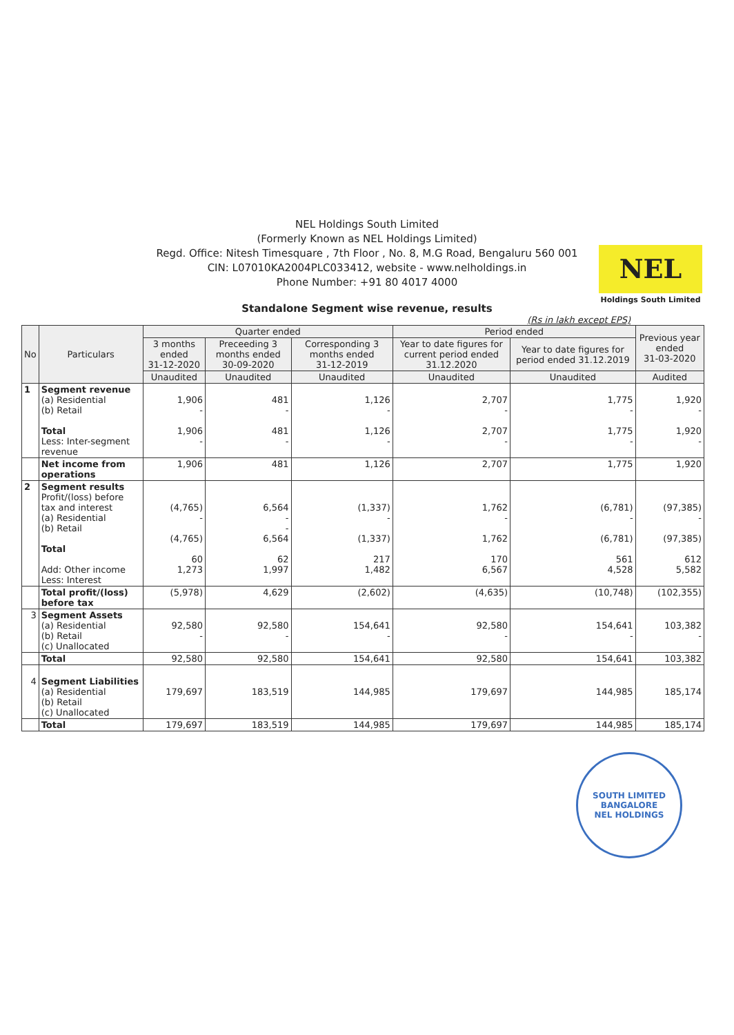NEL Holdings South Limited
(Formerly Known as NEL Holdings Limited)
Regd. Office: Nitesh Timesquare , 7th Floor , No. 8, M.G Road, Bengaluru 560 001
CIN: L07010KA2004PLC033412, website - www.nelholdings.in
Phone Number: +91 80 4017 4000
NEL
Holdings South Limited
Standalone Segment wise revenue, results
(Rs in lakh except EPS)
| No | Particulars | Quarter ended | | | Period ended | | Previous year ended 31-03-2020 |
| --- | --- | --- | --- | --- | --- | --- | --- |
| | | 3 months ended 31-12-2020 | Preceeding 3 months ended 30-09-2020 | Corresponding 3 months ended 31-12-2019 | Year to date figures for current period ended 31.12.2020 | Year to date figures for period ended 31.12.2019 | |
| | | Unaudited | Unaudited | Unaudited | Unaudited | Unaudited | Audited |
| 1 | Segment revenue (a) Residential (b) Retail Total Less: Inter-segment revenue | 1,906 - 1,906 - | 481 - 481 - | 1,126 - 1,126 - | 2,707 - 2,707 - | 1,775 - 1,775 - | 1,920 - 1,920 - |
| | Net income from operations | 1,906 | 481 | 1,126 | 2,707 | 1,775 | 1,920 |
| 2 | Segment results Profit/(loss) before tax and interest (a) Residential (b) Retail Total Add: Other income Less: Interest | (4,765) - (4,765) 60 1,273 | 6,564 - - 6,564 62 1,997 | (1,337) - (1,337) 217 1,482 | 1,762 - 1,762 170 6,567 | (6,781) - (6,781) 561 4,528 | (97,385) - (97,385) 612 5,582 |
| | Total profit/(loss) before tax | (5,978) | 4,629 | (2,602) | (4,635) | (10,748) | (102,355) |
| 3 | Segment Assets (a) Residential (b) Retail (c) Unallocated | 92,580 - | 92,580 - | 154,641 - | 92,580 - | 154,641 - | 103,382 - |
| | Total | 92,580 | 92,580 | 154,641 | 92,580 | 154,641 | 103,382 |
| 4 | Segment Liabilities (a) Residential (b) Retail (c) Unallocated | 179,697 | 183,519 | 144,985 | 179,697 | 144,985 | 185,174 |
| | Total | 179,697 | 183,519 | 144,985 | 179,697 | 144,985 | 185,174 |
SOUTH LIMITED
BANGALORE
NEL HOLDINGS